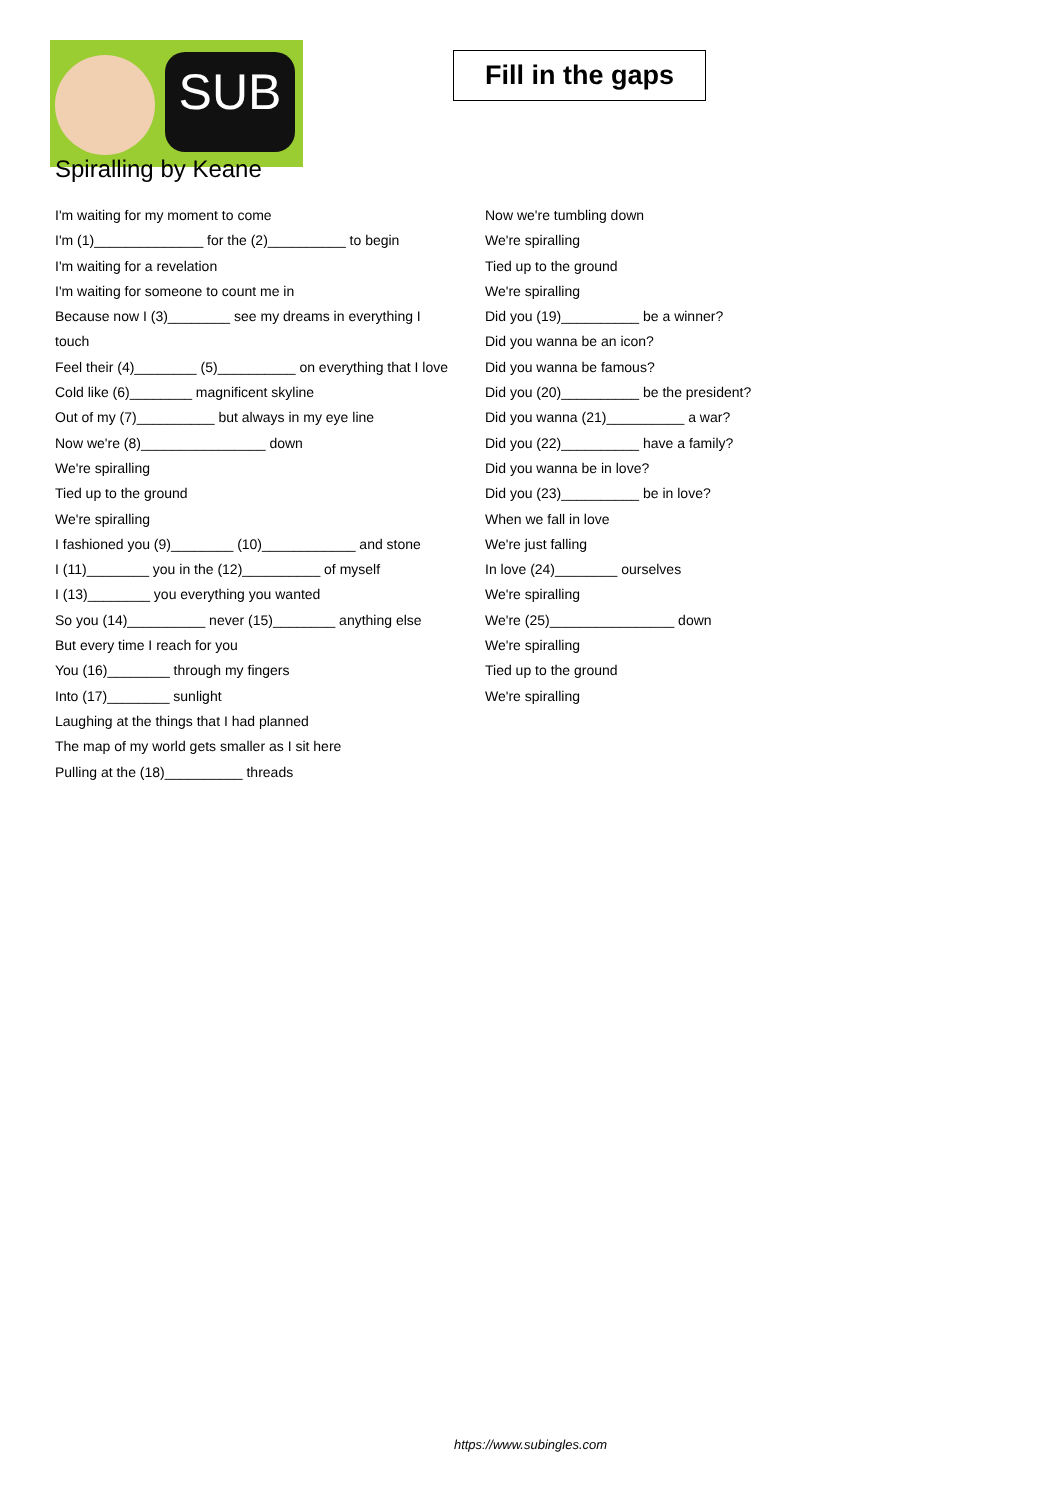SUB
Fill in the gaps
Spiralling by Keane
I'm waiting for my moment to come
I'm (1)______________ for the (2)__________ to begin
I'm waiting for a revelation
I'm waiting for someone to count me in
Because now I (3)________ see my dreams in everything I touch
Feel their (4)________ (5)__________ on everything that I love
Cold like (6)________ magnificent skyline
Out of my (7)__________ but always in my eye line
Now we're (8)________________ down
We're spiralling
Tied up to the ground
We're spiralling
I fashioned you (9)________ (10)____________ and stone
I (11)________ you in the (12)__________ of myself
I (13)________ you everything you wanted
So you (14)__________ never (15)________ anything else
But every time I reach for you
You (16)________ through my fingers
Into (17)________ sunlight
Laughing at the things that I had planned
The map of my world gets smaller as I sit here
Pulling at the (18)__________ threads
Now we're tumbling down
We're spiralling
Tied up to the ground
We're spiralling
Did you (19)__________ be a winner?
Did you wanna be an icon?
Did you wanna be famous?
Did you (20)__________ be the president?
Did you wanna (21)__________ a war?
Did you (22)__________ have a family?
Did you wanna be in love?
Did you (23)__________ be in love?
When we fall in love
We're just falling
In love (24)________ ourselves
We're spiralling
We're (25)________________ down
We're spiralling
Tied up to the ground
We're spiralling
https://www.subingles.com